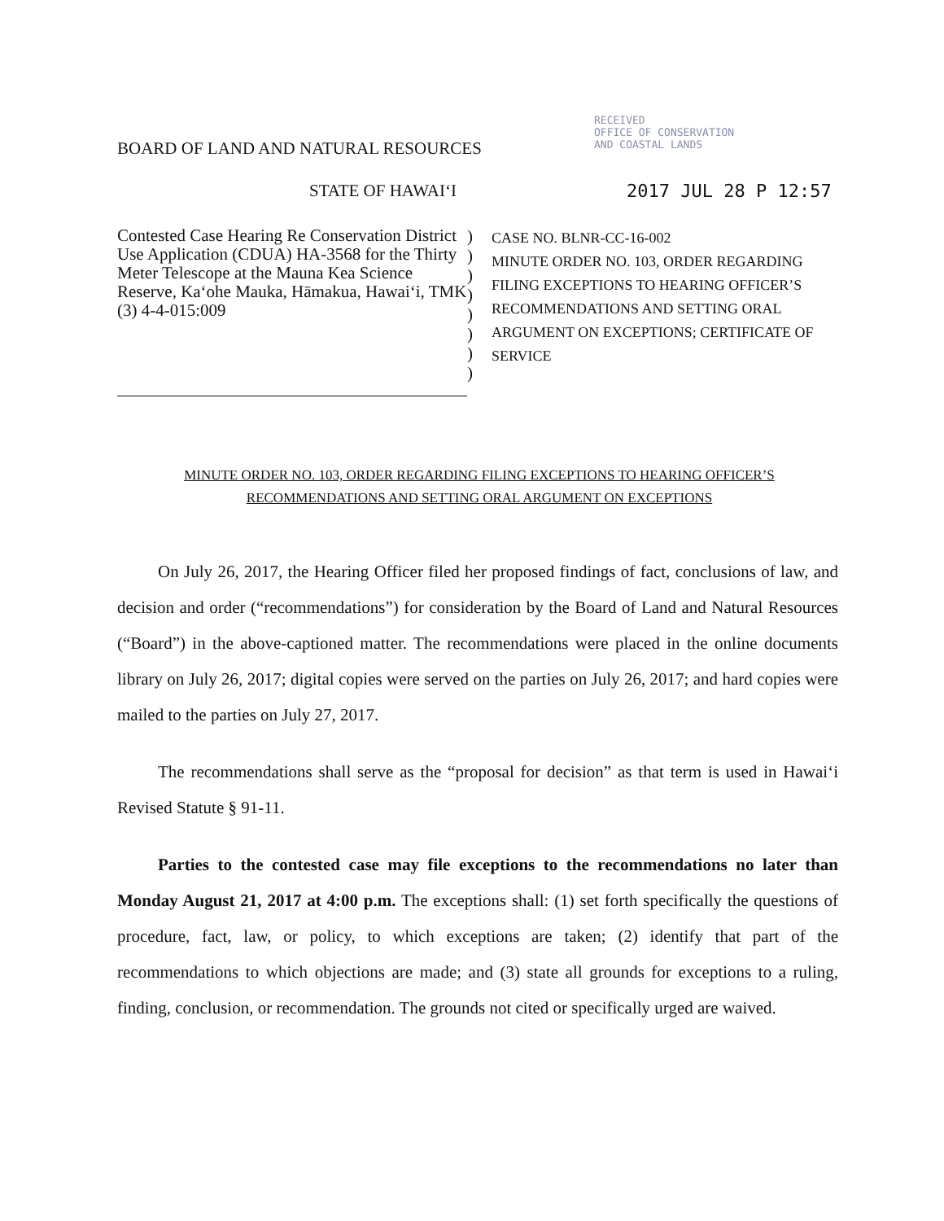RECEIVED
OFFICE OF CONSERVATION
AND COASTAL LANDS
BOARD OF LAND AND NATURAL RESOURCES
STATE OF HAWAI‘I 2017 JUL 28 P 12:57
Contested Case Hearing Re Conservation District Use Application (CDUA) HA-3568 for the Thirty Meter Telescope at the Mauna Kea Science Reserve, Ka‘ohe Mauka, Hāmakua, Hawai‘i, TMK (3) 4-4-015:009
)
)
)
)
)
)
)
)
CASE NO. BLNR-CC-16-002
MINUTE ORDER NO. 103, ORDER REGARDING FILING EXCEPTIONS TO HEARING OFFICER’S RECOMMENDATIONS AND SETTING ORAL ARGUMENT ON EXCEPTIONS; CERTIFICATE OF SERVICE
MINUTE ORDER NO. 103, ORDER REGARDING FILING EXCEPTIONS TO HEARING OFFICER’S
RECOMMENDATIONS AND SETTING ORAL ARGUMENT ON EXCEPTIONS
On July 26, 2017, the Hearing Officer filed her proposed findings of fact, conclusions of law, and decision and order (“recommendations”) for consideration by the Board of Land and Natural Resources (“Board”) in the above-captioned matter. The recommendations were placed in the online documents library on July 26, 2017; digital copies were served on the parties on July 26, 2017; and hard copies were mailed to the parties on July 27, 2017.
The recommendations shall serve as the “proposal for decision” as that term is used in Hawai‘i Revised Statute § 91-11.
Parties to the contested case may file exceptions to the recommendations no later than Monday August 21, 2017 at 4:00 p.m. The exceptions shall: (1) set forth specifically the questions of procedure, fact, law, or policy, to which exceptions are taken; (2) identify that part of the recommendations to which objections are made; and (3) state all grounds for exceptions to a ruling, finding, conclusion, or recommendation. The grounds not cited or specifically urged are waived.